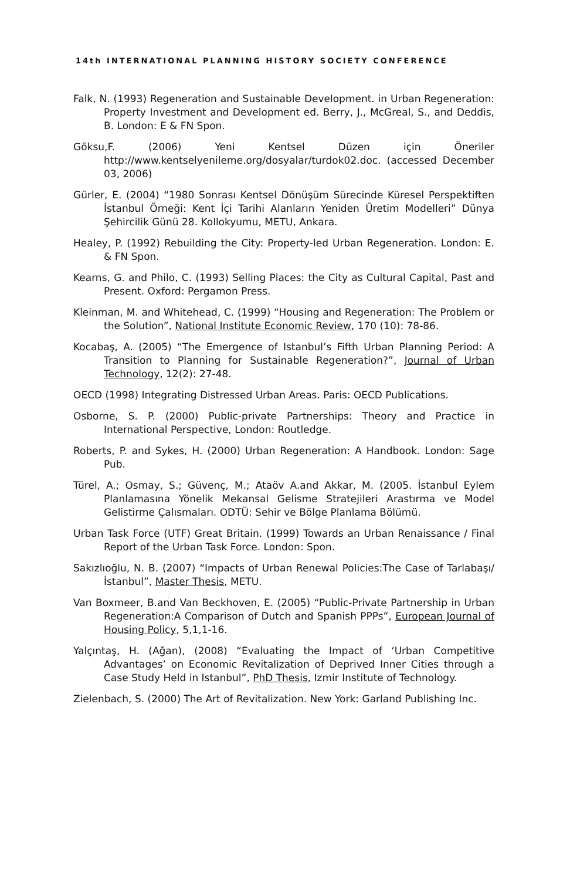14th INTERNATIONAL PLANNING HISTORY SOCIETY CONFERENCE
Falk, N. (1993) Regeneration and Sustainable Development. in Urban Regeneration: Property Investment and Development ed. Berry, J., McGreal, S., and Deddis, B. London: E & FN Spon.
Göksu,F. (2006) Yeni Kentsel Düzen için Öneriler http://www.kentselyenileme.org/dosyalar/turdok02.doc. (accessed December 03, 2006)
Gürler, E. (2004) “1980 Sonrası Kentsel Dönüşüm Sürecinde Küresel Perspektiften İstanbul Örneği: Kent İçi Tarihi Alanların Yeniden Üretim Modelleri” Dünya Şehircilik Günü 28. Kollokyumu, METU, Ankara.
Healey, P. (1992) Rebuilding the City: Property-led Urban Regeneration. London: E. & FN Spon.
Kearns, G. and Philo, C. (1993) Selling Places: the City as Cultural Capital, Past and Present. Oxford: Pergamon Press.
Kleinman, M. and Whitehead, C. (1999) “Housing and Regeneration: The Problem or the Solution”, National Institute Economic Review, 170 (10): 78-86.
Kocabaş, A. (2005) “The Emergence of Istanbul’s Fifth Urban Planning Period: A Transition to Planning for Sustainable Regeneration?”, Journal of Urban Technology, 12(2): 27-48.
OECD (1998) Integrating Distressed Urban Areas. Paris: OECD Publications.
Osborne, S. P. (2000) Public-private Partnerships: Theory and Practice in International Perspective, London: Routledge.
Roberts, P. and Sykes, H. (2000) Urban Regeneration: A Handbook. London: Sage Pub.
Türel, A.; Osmay, S.; Güvenç, M.; Ataöv A.and Akkar, M. (2005. İstanbul Eylem Planlamasına Yönelik Mekansal Gelisme Stratejileri Arastırma ve Model Gelistirme Çalısmaları. ODTÜ: Sehir ve Bölge Planlama Bölümü.
Urban Task Force (UTF) Great Britain. (1999) Towards an Urban Renaissance / Final Report of the Urban Task Force. London: Spon.
Sakızlıoğlu, N. B. (2007) “Impacts of Urban Renewal Policies:The Case of Tarlabaşı/İstanbul”, Master Thesis, METU.
Van Boxmeer, B.and Van Beckhoven, E. (2005) “Public-Private Partnership in Urban Regeneration:A Comparison of Dutch and Spanish PPPs”, European Journal of Housing Policy, 5,1,1-16.
Yalçıntaş, H. (Ağan), (2008) “Evaluating the Impact of ‘Urban Competitive Advantages’ on Economic Revitalization of Deprived Inner Cities through a Case Study Held in Istanbul”, PhD Thesis, Izmir Institute of Technology.
Zielenbach, S. (2000) The Art of Revitalization. New York: Garland Publishing Inc.